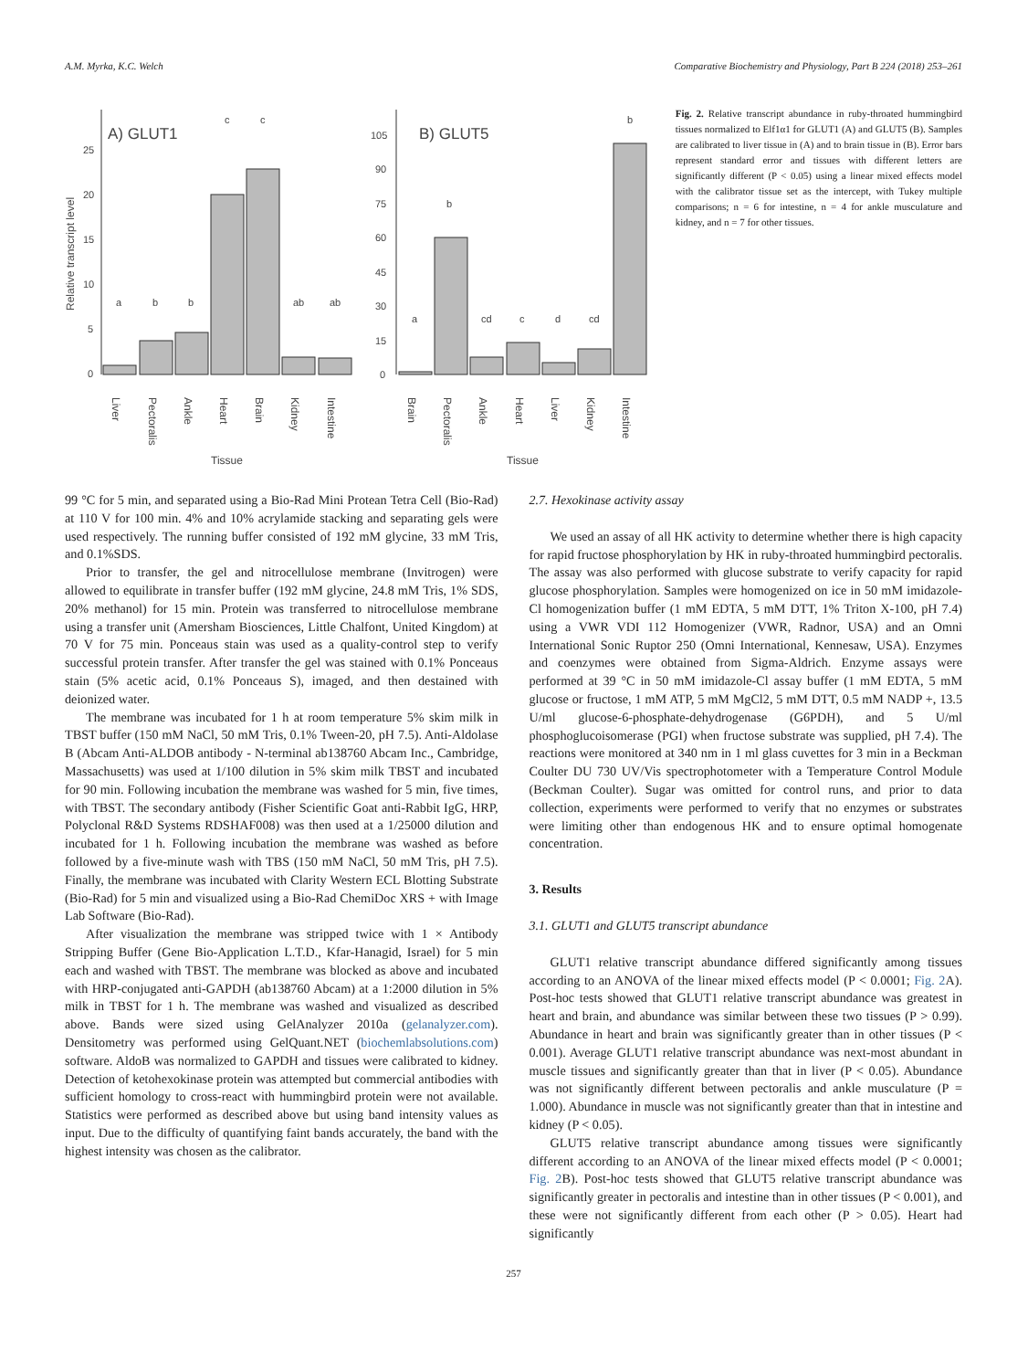A.M. Myrka, K.C. Welch Comparative Biochemistry and Physiology, Part B 224 (2018) 253–261
A) GLUT1
Relative transcript level
25
20
15
10
5
0
a
b
b
c
c
ab
ab
Liver
Pectoralis
Ankle
Heart
Brain
Kidney
Intestine
Tissue
B) GLUT5
105
90
75
60
45
30
15
0
a
b
cd
c
d
cd
b
Brain
Pectoralis
Ankle
Heart
Liver
Kidney
Intestine
Tissue
Fig. 2. Relative transcript abundance in ruby-throated hummingbird tissues normalized to Elf1α1 for GLUT1 (A) and GLUT5 (B). Samples are calibrated to liver tissue in (A) and to brain tissue in (B). Error bars represent standard error and tissues with different letters are significantly different (P < 0.05) using a linear mixed effects model with the calibrator tissue set as the intercept, with Tukey multiple comparisons; n = 6 for intestine, n = 4 for ankle musculature and kidney, and n = 7 for other tissues.
99 °C for 5 min, and separated using a Bio-Rad Mini Protean Tetra Cell (Bio-Rad) at 110 V for 100 min. 4% and 10% acrylamide stacking and separating gels were used respectively. The running buffer consisted of 192 mM glycine, 33 mM Tris, and 0.1%SDS.
Prior to transfer, the gel and nitrocellulose membrane (Invitrogen) were allowed to equilibrate in transfer buffer (192 mM glycine, 24.8 mM Tris, 1% SDS, 20% methanol) for 15 min. Protein was transferred to nitrocellulose membrane using a transfer unit (Amersham Biosciences, Little Chalfont, United Kingdom) at 70 V for 75 min. Ponceaus stain was used as a quality-control step to verify successful protein transfer. After transfer the gel was stained with 0.1% Ponceaus stain (5% acetic acid, 0.1% Ponceaus S), imaged, and then destained with deionized water.
The membrane was incubated for 1 h at room temperature 5% skim milk in TBST buffer (150 mM NaCl, 50 mM Tris, 0.1% Tween-20, pH 7.5). Anti-Aldolase B (Abcam Anti-ALDOB antibody - N-terminal ab138760 Abcam Inc., Cambridge, Massachusetts) was used at 1/100 dilution in 5% skim milk TBST and incubated for 90 min. Following incubation the membrane was washed for 5 min, five times, with TBST. The secondary antibody (Fisher Scientific Goat anti-Rabbit IgG, HRP, Polyclonal R&D Systems RDSHAF008) was then used at a 1/25000 dilution and incubated for 1 h. Following incubation the membrane was washed as before followed by a five-minute wash with TBS (150 mM NaCl, 50 mM Tris, pH 7.5). Finally, the membrane was incubated with Clarity Western ECL Blotting Substrate (Bio-Rad) for 5 min and visualized using a Bio-Rad ChemiDoc XRS + with Image Lab Software (Bio-Rad).
After visualization the membrane was stripped twice with 1 × Antibody Stripping Buffer (Gene Bio-Application L.T.D., Kfar-Hanagid, Israel) for 5 min each and washed with TBST. The membrane was blocked as above and incubated with HRP-conjugated anti-GAPDH (ab138760 Abcam) at a 1:2000 dilution in 5% milk in TBST for 1 h. The membrane was washed and visualized as described above. Bands were sized using GelAnalyzer 2010a (gelanalyzer.com). Densitometry was performed using GelQuant.NET (biochemlabsolutions.com) software. AldoB was normalized to GAPDH and tissues were calibrated to kidney. Detection of ketohexokinase protein was attempted but commercial antibodies with sufficient homology to cross-react with hummingbird protein were not available. Statistics were performed as described above but using band intensity values as input. Due to the difficulty of quantifying faint bands accurately, the band with the highest intensity was chosen as the calibrator.
2.7. Hexokinase activity assay
We used an assay of all HK activity to determine whether there is high capacity for rapid fructose phosphorylation by HK in ruby-throated hummingbird pectoralis. The assay was also performed with glucose substrate to verify capacity for rapid glucose phosphorylation. Samples were homogenized on ice in 50 mM imidazole-Cl homogenization buffer (1 mM EDTA, 5 mM DTT, 1% Triton X-100, pH 7.4) using a VWR VDI 112 Homogenizer (VWR, Radnor, USA) and an Omni International Sonic Ruptor 250 (Omni International, Kennesaw, USA). Enzymes and coenzymes were obtained from Sigma-Aldrich. Enzyme assays were performed at 39 °C in 50 mM imidazole-Cl assay buffer (1 mM EDTA, 5 mM glucose or fructose, 1 mM ATP, 5 mM MgCl2, 5 mM DTT, 0.5 mM NADP +, 13.5 U/ml glucose-6-phosphate-dehydrogenase (G6PDH), and 5 U/ml phosphoglucoisomerase (PGI) when fructose substrate was supplied, pH 7.4). The reactions were monitored at 340 nm in 1 ml glass cuvettes for 3 min in a Beckman Coulter DU 730 UV/Vis spectrophotometer with a Temperature Control Module (Beckman Coulter). Sugar was omitted for control runs, and prior to data collection, experiments were performed to verify that no enzymes or substrates were limiting other than endogenous HK and to ensure optimal homogenate concentration.
3. Results
3.1. GLUT1 and GLUT5 transcript abundance
GLUT1 relative transcript abundance differed significantly among tissues according to an ANOVA of the linear mixed effects model (P < 0.0001; Fig. 2 A). Post-hoc tests showed that GLUT1 relative transcript abundance was greatest in heart and brain, and abundance was similar between these two tissues (P > 0.99). Abundance in heart and brain was significantly greater than in other tissues (P < 0.001). Average GLUT1 relative transcript abundance was next-most abundant in muscle tissues and significantly greater than that in liver (P < 0.05). Abundance was not significantly different between pectoralis and ankle musculature (P = 1.000). Abundance in muscle was not significantly greater than that in intestine and kidney (P < 0.05).
GLUT5 relative transcript abundance among tissues were significantly different according to an ANOVA of the linear mixed effects model (P < 0.0001; Fig. 2 B). Post-hoc tests showed that GLUT5 relative transcript abundance was significantly greater in pectoralis and intestine than in other tissues (P < 0.001), and these were not significantly different from each other (P > 0.05). Heart had significantly
257